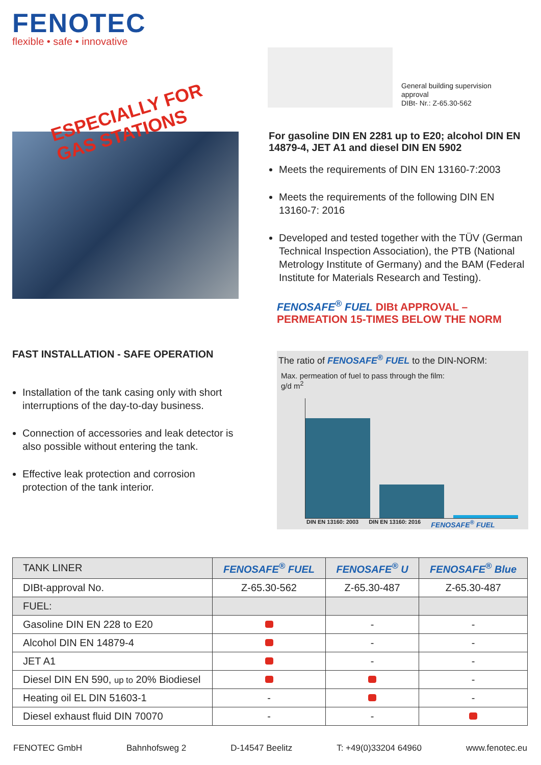FENOTEC
flexible • safe • innovative
ESPECIALLY FOR
GAS STATIONS
General building supervision
approval
DIBt- Nr.: Z-65.30-562
For gasoline DIN EN 2281 up to E20; alcohol DIN EN 14879-4, JET A1 and diesel DIN EN 5902
Meets the requirements of DIN EN 13160-7:2003
Meets the requirements of the following DIN EN 13160-7: 2016
Developed and tested together with the TÜV (German Technical Inspection Association), the PTB (National Metrology Institute of Germany) and the BAM (Federal Institute for Materials Research and Testing).
FENOSAFE<sup>®</sup> FUEL DIBt APPROVAL –
PERMEATION 15-TIMES BELOW THE NORM
The ratio of FENOSAFE<sup>®</sup> FUEL to the DIN-NORM:
Max. permeation of fuel to pass through the film:
g/d m<sup>2</sup>
DIN EN 13160: 2003 DIN EN 13160: 2016 FENOSAFE<sup>®</sup> FUEL
FAST INSTALLATION - SAFE OPERATION
Installation of the tank casing only with short interruptions of the day-to-day business.
Connection of accessories and leak detector is also possible without entering the tank.
Effective leak protection and corrosion protection of the tank interior.
| TANK LINER | FENOSAFE<sup>®</sup> FUEL | FENOSAFE<sup>®</sup> U | FENOSAFE<sup>®</sup> Blue |
| --- | --- | --- | --- |
| DIBt-approval No. | Z-65.30-562 | Z-65.30-487 | Z-65.30-487 |
| FUEL: | | | |
| Gasoline DIN EN 228 to E20 | | - | - |
| Alcohol DIN EN 14879-4 | | - | - |
| JET A1 | | - | - |
| Diesel DIN EN 590, up to 20% Biodiesel | | | - |
| Heating oil EL DIN 51603-1 | - | | - |
| Diesel exhaust fluid DIN 70070 | - | - | |
FENOTEC GmbH Bahnhofsweg 2 D-14547 Beelitz T: +49(0)33204 64960 www.fenotec.eu